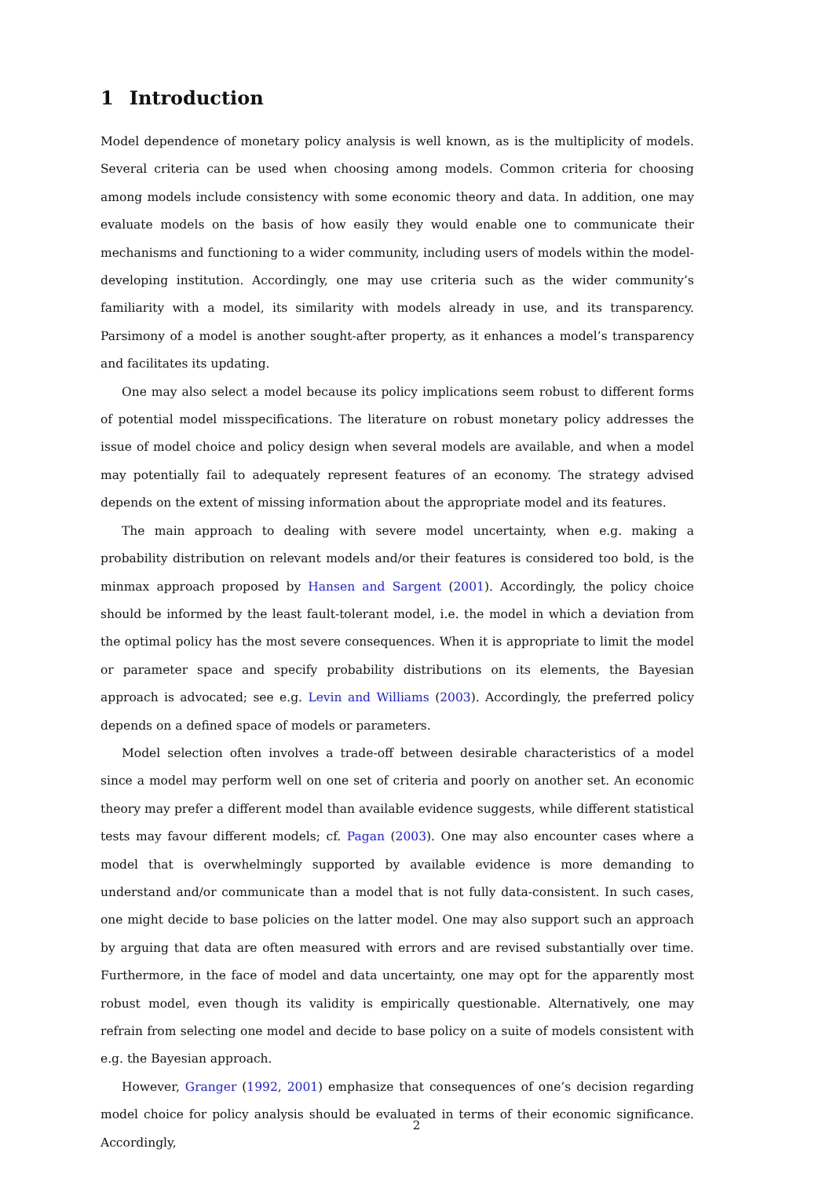1 Introduction
Model dependence of monetary policy analysis is well known, as is the multiplicity of models. Several criteria can be used when choosing among models. Common criteria for choosing among models include consistency with some economic theory and data. In addition, one may evaluate models on the basis of how easily they would enable one to communicate their mechanisms and functioning to a wider community, including users of models within the model-developing institution. Accordingly, one may use criteria such as the wider community’s familiarity with a model, its similarity with models already in use, and its transparency. Parsimony of a model is another sought-after property, as it enhances a model’s transparency and facilitates its updating.
One may also select a model because its policy implications seem robust to different forms of potential model misspecifications. The literature on robust monetary policy addresses the issue of model choice and policy design when several models are available, and when a model may potentially fail to adequately represent features of an economy. The strategy advised depends on the extent of missing information about the appropriate model and its features.
The main approach to dealing with severe model uncertainty, when e.g. making a probability distribution on relevant models and/or their features is considered too bold, is the minmax approach proposed by Hansen and Sargent (2001). Accordingly, the policy choice should be informed by the least fault-tolerant model, i.e. the model in which a deviation from the optimal policy has the most severe consequences. When it is appropriate to limit the model or parameter space and specify probability distributions on its elements, the Bayesian approach is advocated; see e.g. Levin and Williams (2003). Accordingly, the preferred policy depends on a defined space of models or parameters.
Model selection often involves a trade-off between desirable characteristics of a model since a model may perform well on one set of criteria and poorly on another set. An economic theory may prefer a different model than available evidence suggests, while different statistical tests may favour different models; cf. Pagan (2003). One may also encounter cases where a model that is overwhelmingly supported by available evidence is more demanding to understand and/or communicate than a model that is not fully data-consistent. In such cases, one might decide to base policies on the latter model. One may also support such an approach by arguing that data are often measured with errors and are revised substantially over time. Furthermore, in the face of model and data uncertainty, one may opt for the apparently most robust model, even though its validity is empirically questionable. Alternatively, one may refrain from selecting one model and decide to base policy on a suite of models consistent with e.g. the Bayesian approach.
However, Granger (1992, 2001) emphasize that consequences of one’s decision regarding model choice for policy analysis should be evaluated in terms of their economic significance. Accordingly,
2